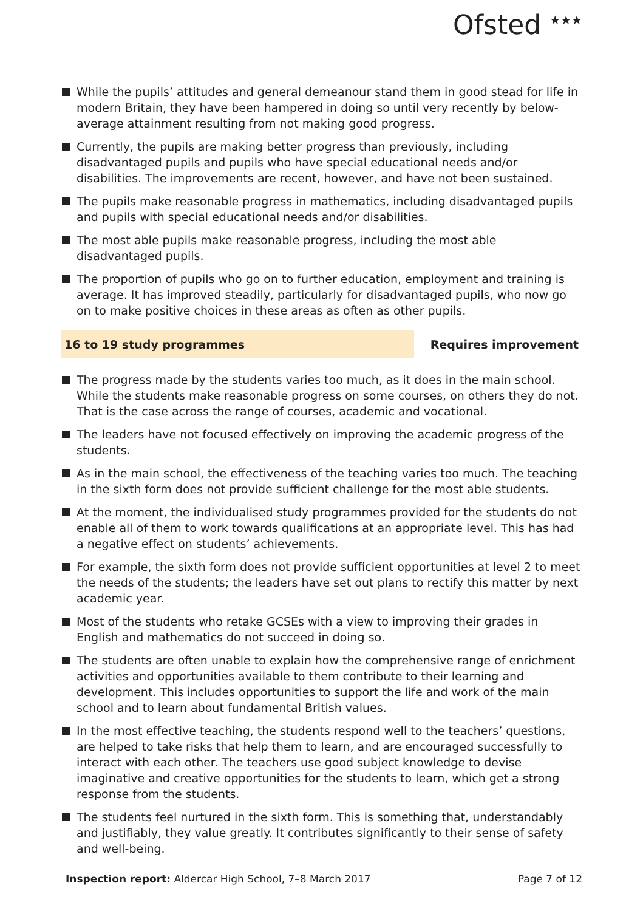Ofsted <sup>★★★</sup>
While the pupils’ attitudes and general demeanour stand them in good stead for life in modern Britain, they have been hampered in doing so until very recently by below-average attainment resulting from not making good progress.
Currently, the pupils are making better progress than previously, including disadvantaged pupils and pupils who have special educational needs and/or disabilities. The improvements are recent, however, and have not been sustained.
The pupils make reasonable progress in mathematics, including disadvantaged pupils and pupils with special educational needs and/or disabilities.
The most able pupils make reasonable progress, including the most able disadvantaged pupils.
The proportion of pupils who go on to further education, employment and training is average. It has improved steadily, particularly for disadvantaged pupils, who now go on to make positive choices in these areas as often as other pupils.
16 to 19 study programmes Requires improvement
The progress made by the students varies too much, as it does in the main school. While the students make reasonable progress on some courses, on others they do not. That is the case across the range of courses, academic and vocational.
The leaders have not focused effectively on improving the academic progress of the students.
As in the main school, the effectiveness of the teaching varies too much. The teaching in the sixth form does not provide sufficient challenge for the most able students.
At the moment, the individualised study programmes provided for the students do not enable all of them to work towards qualifications at an appropriate level. This has had a negative effect on students’ achievements.
For example, the sixth form does not provide sufficient opportunities at level 2 to meet the needs of the students; the leaders have set out plans to rectify this matter by next academic year.
Most of the students who retake GCSEs with a view to improving their grades in English and mathematics do not succeed in doing so.
The students are often unable to explain how the comprehensive range of enrichment activities and opportunities available to them contribute to their learning and development. This includes opportunities to support the life and work of the main school and to learn about fundamental British values.
In the most effective teaching, the students respond well to the teachers’ questions, are helped to take risks that help them to learn, and are encouraged successfully to interact with each other. The teachers use good subject knowledge to devise imaginative and creative opportunities for the students to learn, which get a strong response from the students.
The students feel nurtured in the sixth form. This is something that, understandably and justifiably, they value greatly. It contributes significantly to their sense of safety and well-being.
Inspection report: Aldercar High School, 7–8 March 2017
Page 7 of 12